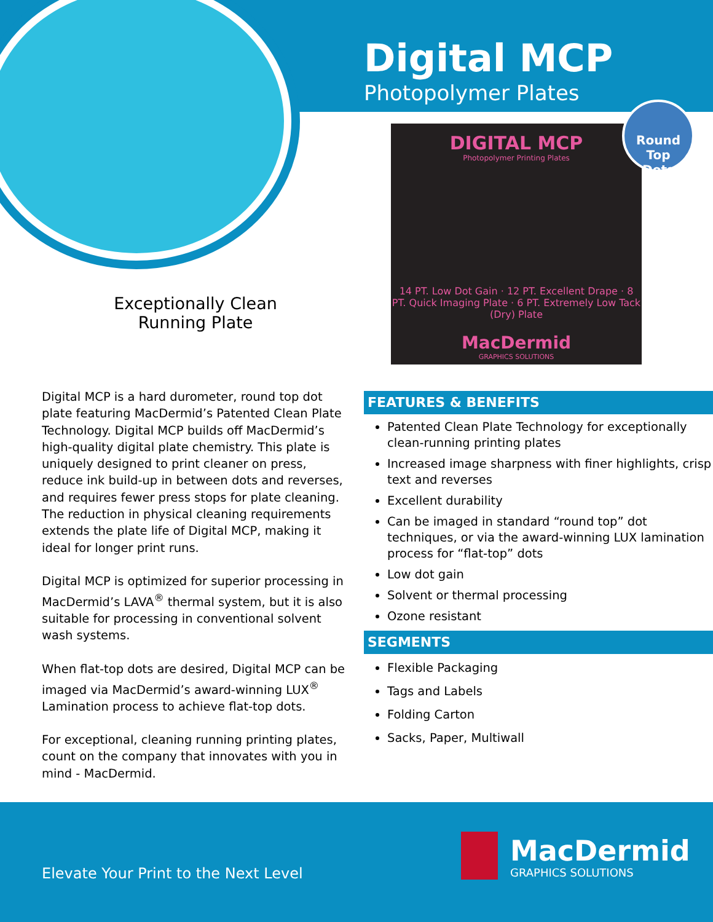Digital MCP
Photopolymer Plates
DIGITAL MCP
Photopolymer Printing Plates
14 PT. Low Dot Gain · 12 PT. Excellent Drape · 8 PT. Quick Imaging Plate · 6 PT. Extremely Low Tack (Dry) Plate
MacDermid
GRAPHICS SOLUTIONS
Round Top
Dots
Exceptionally Clean Running Plate
Digital MCP is a hard durometer, round top dot plate featuring MacDermid’s Patented Clean Plate Technology. Digital MCP builds off MacDermid’s high-quality digital plate chemistry. This plate is uniquely designed to print cleaner on press, reduce ink build-up in between dots and reverses, and requires fewer press stops for plate cleaning. The reduction in physical cleaning requirements extends the plate life of Digital MCP, making it ideal for longer print runs.
Digital MCP is optimized for superior processing in MacDermid’s LAVA<sup>®</sup> thermal system, but it is also suitable for processing in conventional solvent wash systems.
When flat-top dots are desired, Digital MCP can be imaged via MacDermid’s award-winning LUX<sup>®</sup> Lamination process to achieve flat-top dots.
For exceptional, cleaning running printing plates, count on the company that innovates with you in mind - MacDermid.
FEATURES & BENEFITS
Patented Clean Plate Technology for exceptionally clean-running printing plates
Increased image sharpness with finer highlights, crisp text and reverses
Excellent durability
Can be imaged in standard “round top” dot techniques, or via the award-winning LUX lamination process for “flat-top” dots
Low dot gain
Solvent or thermal processing
Ozone resistant
SEGMENTS
Flexible Packaging
Tags and Labels
Folding Carton
Sacks, Paper, Multiwall
Elevate Your Print to the Next Level
MacDermid
GRAPHICS SOLUTIONS